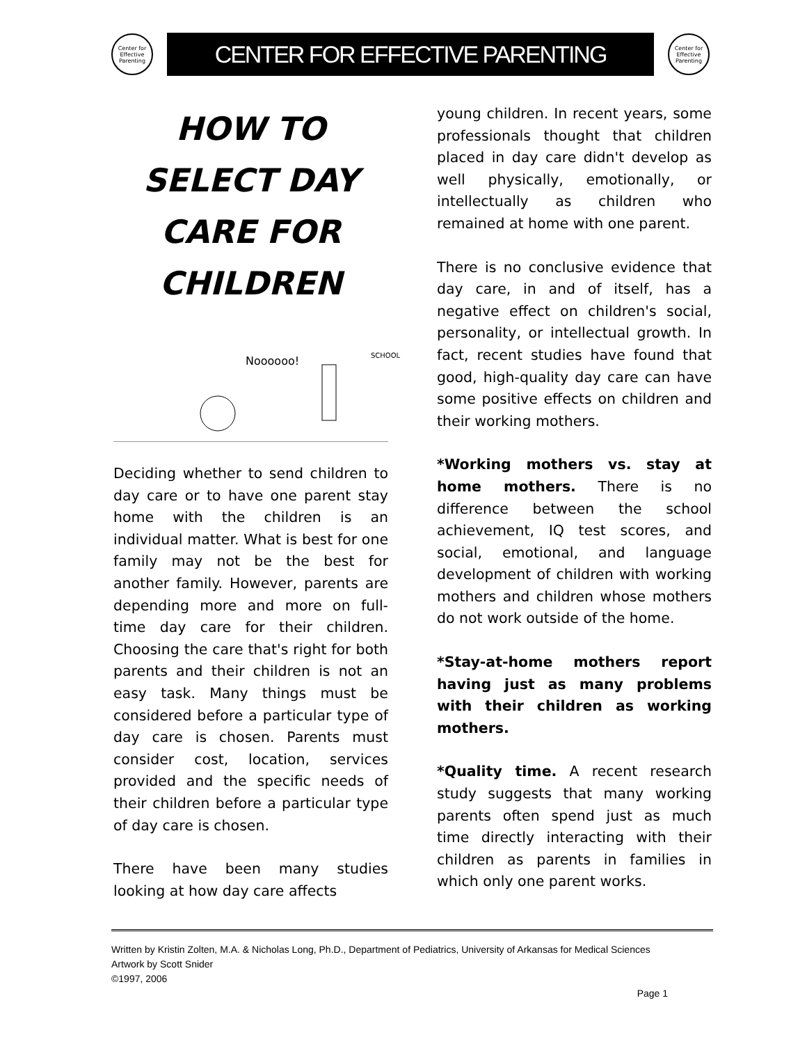Center for Effective Parenting
CENTER FOR EFFECTIVE PARENTING
Center for Effective Parenting
HOW TO SELECT DAY CARE FOR CHILDREN
Noooooo!
SCHOOL
Deciding whether to send children to day care or to have one parent stay home with the children is an individual matter. What is best for one family may not be the best for another family. However, parents are depending more and more on full-time day care for their children. Choosing the care that's right for both parents and their children is not an easy task. Many things must be considered before a particular type of day care is chosen. Parents must consider cost, location, services provided and the specific needs of their children before a particular type of day care is chosen.
There have been many studies looking at how day care affects
young children. In recent years, some professionals thought that children placed in day care didn't develop as well physically, emotionally, or intellectually as children who remained at home with one parent.
There is no conclusive evidence that day care, in and of itself, has a negative effect on children's social, personality, or intellectual growth. In fact, recent studies have found that good, high-quality day care can have some positive effects on children and their working mothers.
*Working mothers vs. stay at home mothers. There is no difference between the school achievement, IQ test scores, and social, emotional, and language development of children with working mothers and children whose mothers do not work outside of the home.
*Stay-at-home mothers report having just as many problems with their children as working mothers.
*Quality time. A recent research study suggests that many working parents often spend just as much time directly interacting with their children as parents in families in which only one parent works.
Written by Kristin Zolten, M.A. & Nicholas Long, Ph.D., Department of Pediatrics, University of Arkansas for Medical Sciences
Artwork by Scott Snider
©1997, 2006
Page 1